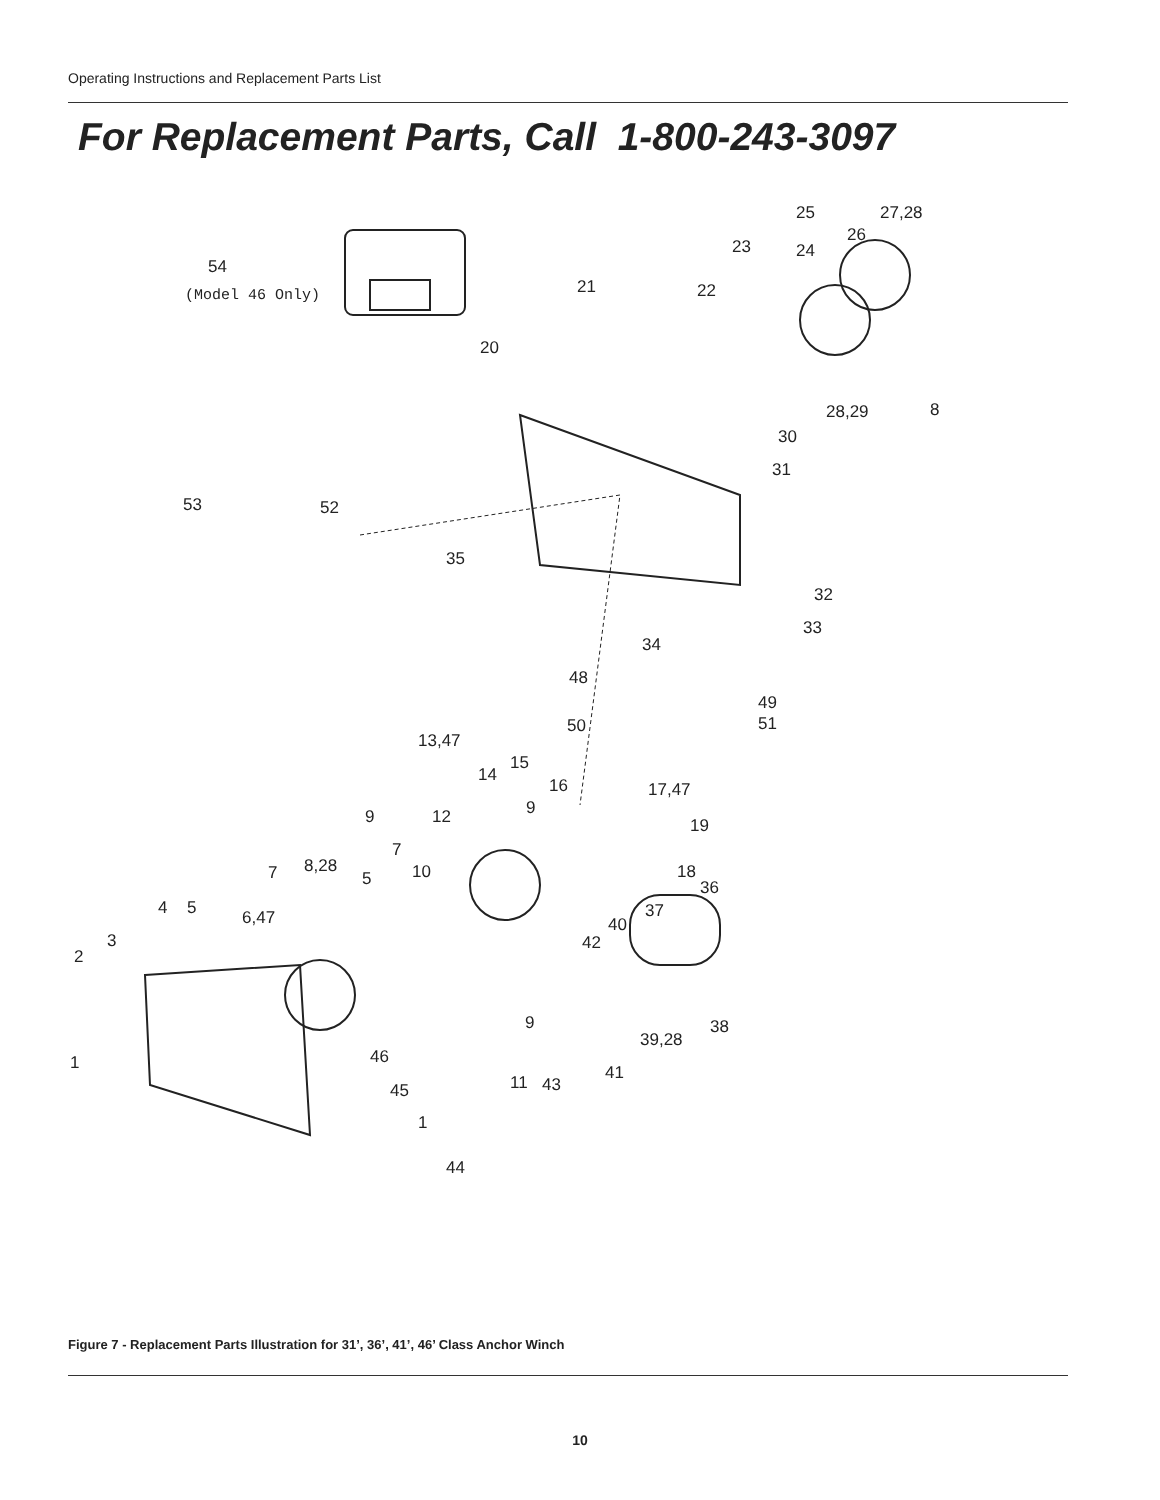Operating Instructions and Replacement Parts List
For Replacement Parts, Call 1-800-243-3097
54
(Model 46 Only)
25 27,28
26
23 24
21 22
20
28,29 8
30
31
53 52
35
32
33
34
48
49
50 51
13,47
15
14
16 17,47
9 9 12 19
7
8,28 7 10 18 5 36
4 5 37 6,47 40
42 3
2
9 38
39,28
46 1 41 11 43 45
1
44
Figure 7 - Replacement Parts Illustration for 31’, 36’, 41’, 46’ Class Anchor Winch
10